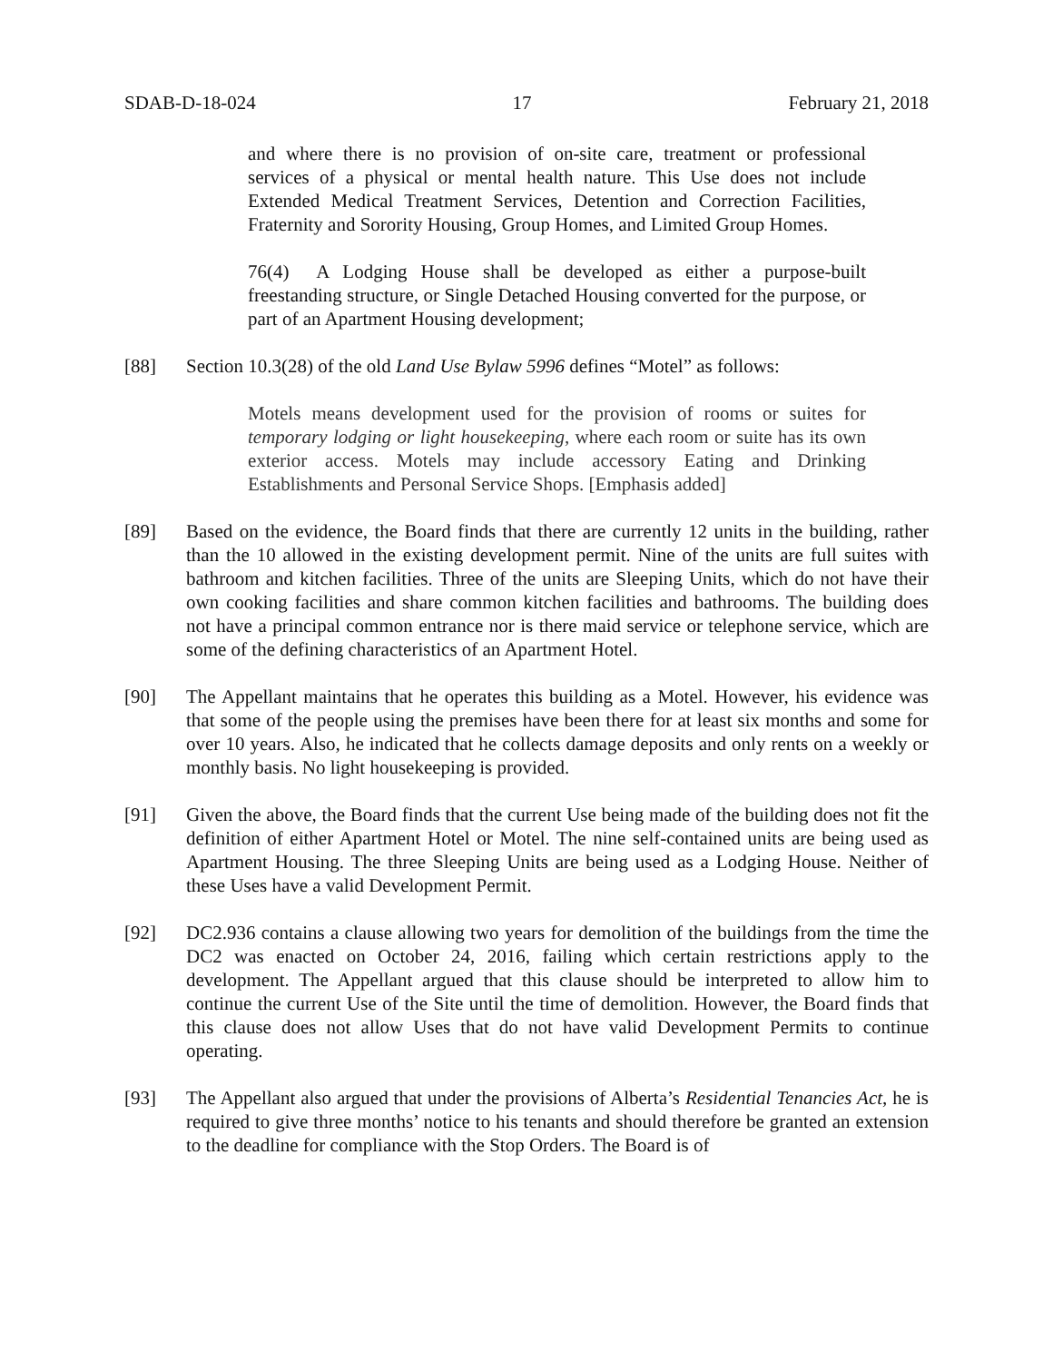SDAB-D-18-024 17 February 21, 2018
and where there is no provision of on-site care, treatment or professional services of a physical or mental health nature. This Use does not include Extended Medical Treatment Services, Detention and Correction Facilities, Fraternity and Sorority Housing, Group Homes, and Limited Group Homes.
76(4) A Lodging House shall be developed as either a purpose-built freestanding structure, or Single Detached Housing converted for the purpose, or part of an Apartment Housing development;
[88] Section 10.3(28) of the old Land Use Bylaw 5996 defines “Motel” as follows:
Motels means development used for the provision of rooms or suites for temporary lodging or light housekeeping, where each room or suite has its own exterior access. Motels may include accessory Eating and Drinking Establishments and Personal Service Shops. [Emphasis added]
[89] Based on the evidence, the Board finds that there are currently 12 units in the building, rather than the 10 allowed in the existing development permit. Nine of the units are full suites with bathroom and kitchen facilities. Three of the units are Sleeping Units, which do not have their own cooking facilities and share common kitchen facilities and bathrooms. The building does not have a principal common entrance nor is there maid service or telephone service, which are some of the defining characteristics of an Apartment Hotel.
[90] The Appellant maintains that he operates this building as a Motel. However, his evidence was that some of the people using the premises have been there for at least six months and some for over 10 years. Also, he indicated that he collects damage deposits and only rents on a weekly or monthly basis. No light housekeeping is provided.
[91] Given the above, the Board finds that the current Use being made of the building does not fit the definition of either Apartment Hotel or Motel. The nine self-contained units are being used as Apartment Housing. The three Sleeping Units are being used as a Lodging House. Neither of these Uses have a valid Development Permit.
[92] DC2.936 contains a clause allowing two years for demolition of the buildings from the time the DC2 was enacted on October 24, 2016, failing which certain restrictions apply to the development. The Appellant argued that this clause should be interpreted to allow him to continue the current Use of the Site until the time of demolition. However, the Board finds that this clause does not allow Uses that do not have valid Development Permits to continue operating.
[93] The Appellant also argued that under the provisions of Alberta’s Residential Tenancies Act, he is required to give three months’ notice to his tenants and should therefore be granted an extension to the deadline for compliance with the Stop Orders. The Board is of